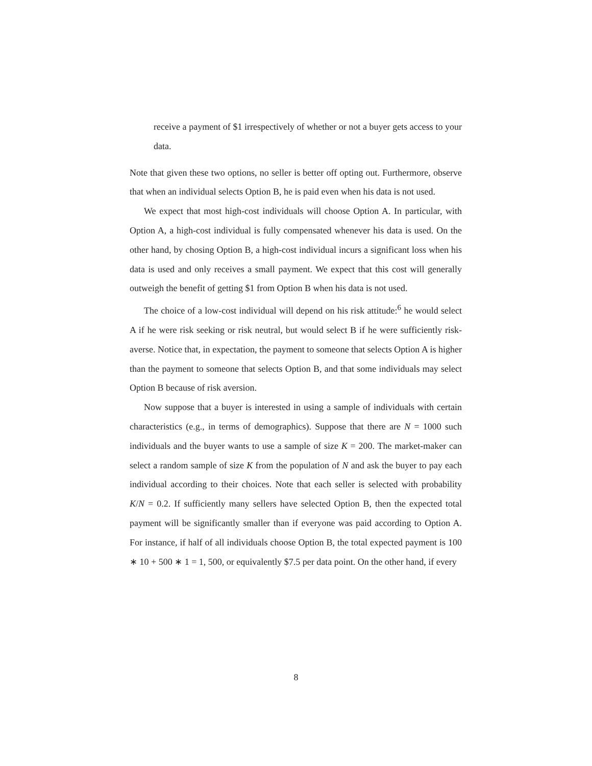receive a payment of $1 irrespectively of whether or not a buyer gets access to your data.
Note that given these two options, no seller is better off opting out. Furthermore, observe that when an individual selects Option B, he is paid even when his data is not used.
We expect that most high-cost individuals will choose Option A. In particular, with Option A, a high-cost individual is fully compensated whenever his data is used. On the other hand, by chosing Option B, a high-cost individual incurs a significant loss when his data is used and only receives a small payment. We expect that this cost will generally outweigh the benefit of getting $1 from Option B when his data is not used.
The choice of a low-cost individual will depend on his risk attitude:<sup>6</sup> he would select A if he were risk seeking or risk neutral, but would select B if he were sufficiently risk-averse. Notice that, in expectation, the payment to someone that selects Option A is higher than the payment to someone that selects Option B, and that some individuals may select Option B because of risk aversion.
Now suppose that a buyer is interested in using a sample of individuals with certain characteristics (e.g., in terms of demographics). Suppose that there are N = 1000 such individuals and the buyer wants to use a sample of size K = 200. The market-maker can select a random sample of size K from the population of N and ask the buyer to pay each individual according to their choices. Note that each seller is selected with probability K/N = 0.2. If sufficiently many sellers have selected Option B, then the expected total payment will be significantly smaller than if everyone was paid according to Option A. For instance, if half of all individuals choose Option B, the total expected payment is 100 ∗ 10 + 500 ∗ 1 = 1, 500, or equivalently $7.5 per data point. On the other hand, if every
8